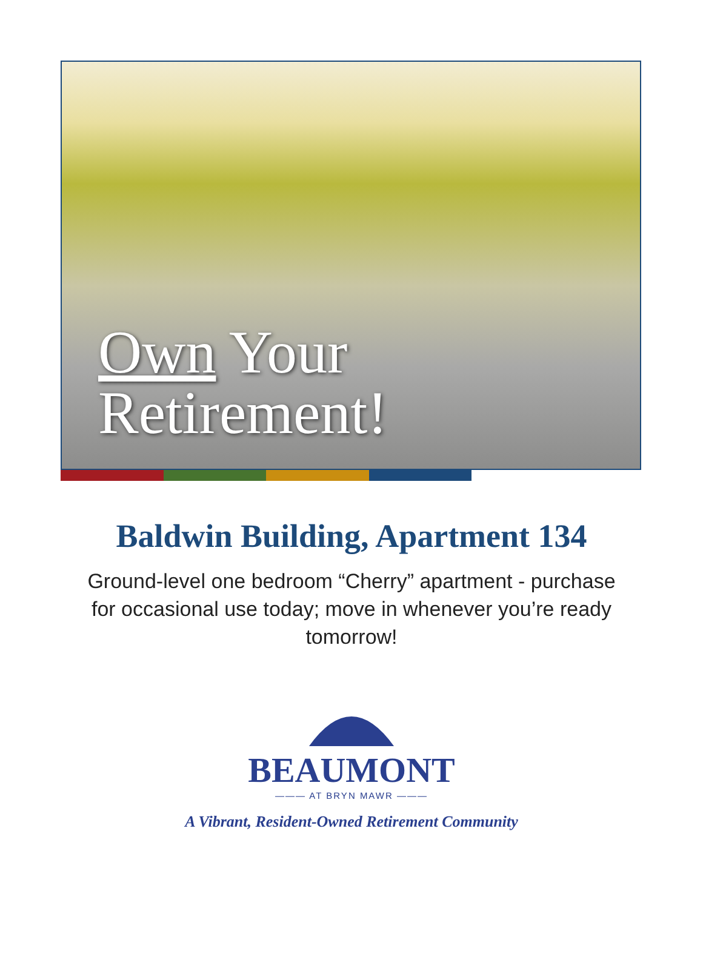Own Your
Retirement!
Baldwin Building, Apartment 134
Ground-level one bedroom “Cherry” apartment - purchase for occasional use today; move in whenever you’re ready tomorrow!
BEAUMONT
——— AT BRYN MAWR ———
A Vibrant, Resident-Owned Retirement Community